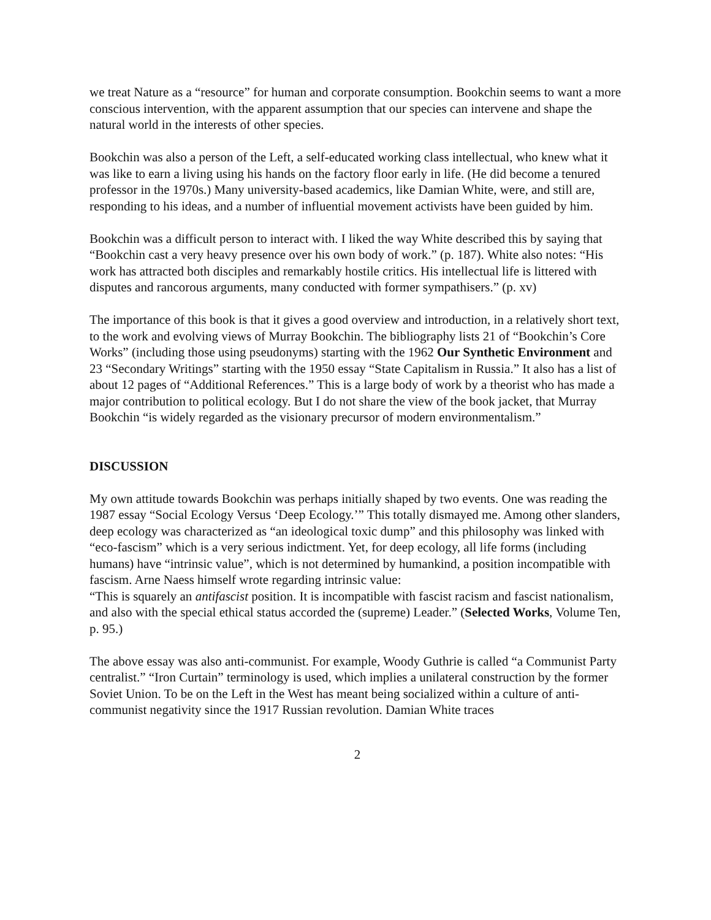we treat Nature as a “resource” for human and corporate consumption. Bookchin seems to want a more conscious intervention, with the apparent assumption that our species can intervene and shape the natural world in the interests of other species.
Bookchin was also a person of the Left, a self-educated working class intellectual, who knew what it was like to earn a living using his hands on the factory floor early in life. (He did become a tenured professor in the 1970s.) Many university-based academics, like Damian White, were, and still are, responding to his ideas, and a number of influential movement activists have been guided by him.
Bookchin was a difficult person to interact with. I liked the way White described this by saying that “Bookchin cast a very heavy presence over his own body of work.” (p. 187). White also notes: “His work has attracted both disciples and remarkably hostile critics. His intellectual life is littered with disputes and rancorous arguments, many conducted with former sympathisers.” (p. xv)
The importance of this book is that it gives a good overview and introduction, in a relatively short text, to the work and evolving views of Murray Bookchin. The bibliography lists 21 of “Bookchin’s Core Works” (including those using pseudonyms) starting with the 1962 Our Synthetic Environment and 23 “Secondary Writings” starting with the 1950 essay “State Capitalism in Russia.” It also has a list of about 12 pages of “Additional References.” This is a large body of work by a theorist who has made a major contribution to political ecology. But I do not share the view of the book jacket, that Murray Bookchin “is widely regarded as the visionary precursor of modern environmentalism.”
DISCUSSION
My own attitude towards Bookchin was perhaps initially shaped by two events. One was reading the 1987 essay “Social Ecology Versus ‘Deep Ecology.’” This totally dismayed me. Among other slanders, deep ecology was characterized as “an ideological toxic dump” and this philosophy was linked with “eco-fascism” which is a very serious indictment. Yet, for deep ecology, all life forms (including humans) have “intrinsic value”, which is not determined by humankind, a position incompatible with fascism. Arne Naess himself wrote regarding intrinsic value:
“This is squarely an antifascist position. It is incompatible with fascist racism and fascist nationalism, and also with the special ethical status accorded the (supreme) Leader.” (Selected Works, Volume Ten, p. 95.)
The above essay was also anti-communist. For example, Woody Guthrie is called “a Communist Party centralist.” “Iron Curtain” terminology is used, which implies a unilateral construction by the former Soviet Union. To be on the Left in the West has meant being socialized within a culture of anti-communist negativity since the 1917 Russian revolution. Damian White traces
2